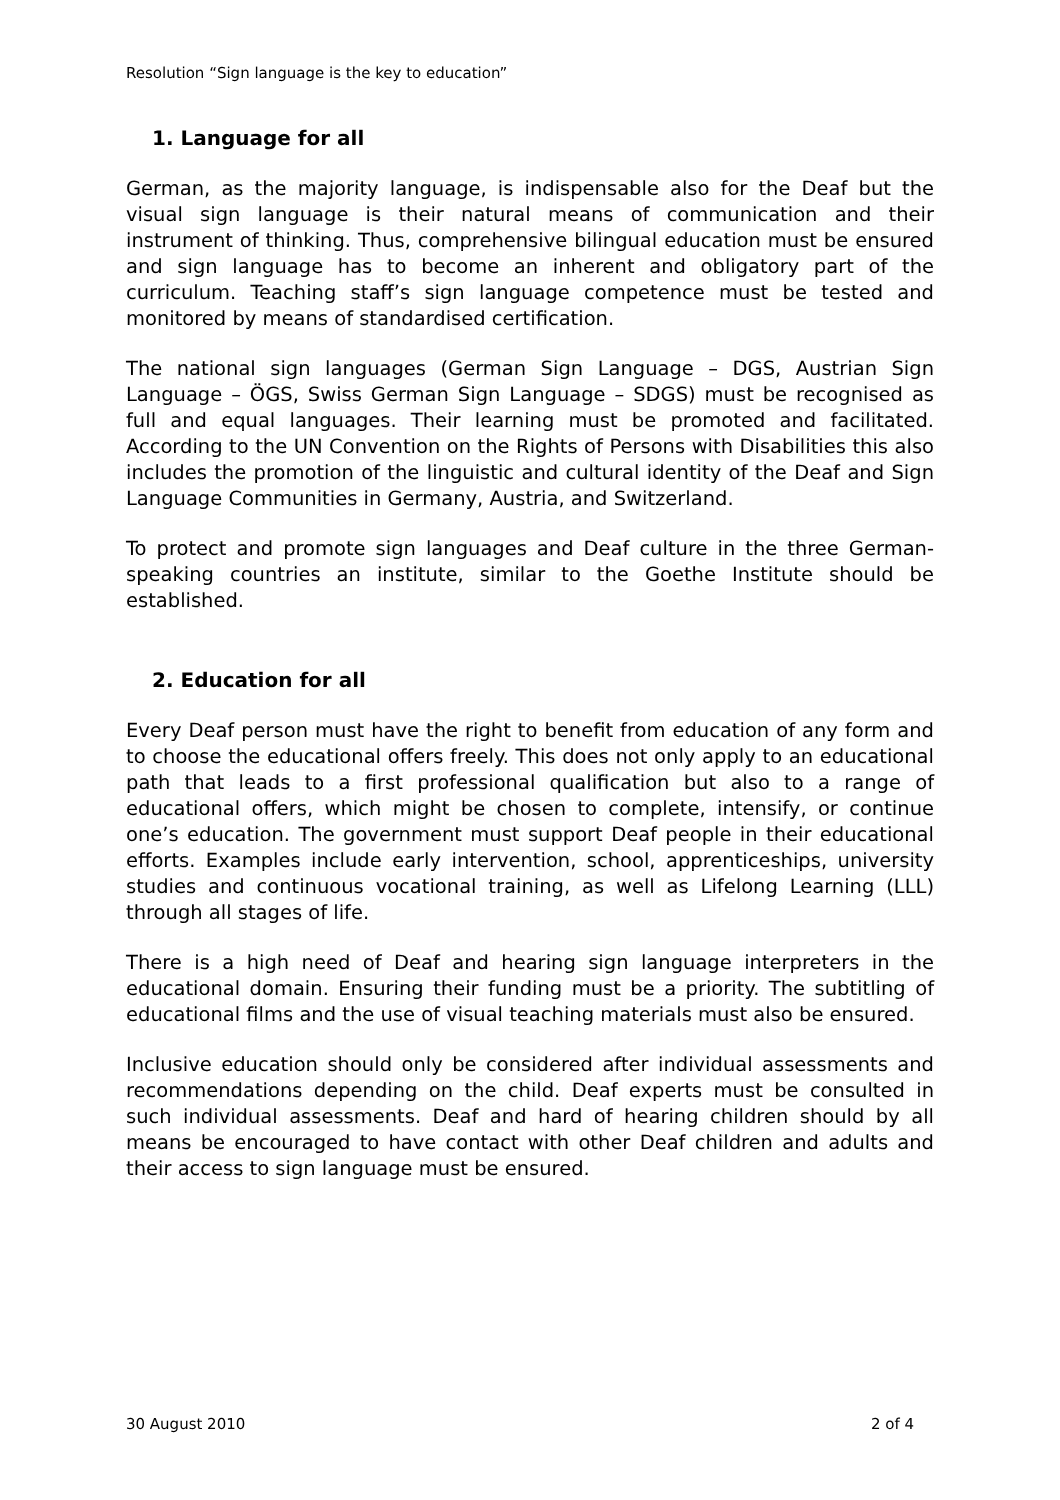Resolution “Sign language is the key to education”
1. Language for all
German, as the majority language, is indispensable also for the Deaf but the visual sign language is their natural means of communication and their instrument of thinking. Thus, comprehensive bilingual education must be ensured and sign language has to become an inherent and obligatory part of the curriculum. Teaching staff’s sign language competence must be tested and monitored by means of standardised certification.
The national sign languages (German Sign Language – DGS, Austrian Sign Language – ÖGS, Swiss German Sign Language – SDGS) must be recognised as full and equal languages. Their learning must be promoted and facilitated. According to the UN Convention on the Rights of Persons with Disabilities this also includes the promotion of the linguistic and cultural identity of the Deaf and Sign Language Communities in Germany, Austria, and Switzerland.
To protect and promote sign languages and Deaf culture in the three German-speaking countries an institute, similar to the Goethe Institute should be established.
2. Education for all
Every Deaf person must have the right to benefit from education of any form and to choose the educational offers freely. This does not only apply to an educational path that leads to a first professional qualification but also to a range of educational offers, which might be chosen to complete, intensify, or continue one’s education. The government must support Deaf people in their educational efforts. Examples include early intervention, school, apprenticeships, university studies and continuous vocational training, as well as Lifelong Learning (LLL) through all stages of life.
There is a high need of Deaf and hearing sign language interpreters in the educational domain. Ensuring their funding must be a priority. The subtitling of educational films and the use of visual teaching materials must also be ensured.
Inclusive education should only be considered after individual assessments and recommendations depending on the child. Deaf experts must be consulted in such individual assessments. Deaf and hard of hearing children should by all means be encouraged to have contact with other Deaf children and adults and their access to sign language must be ensured.
30 August 2010 2 of 4